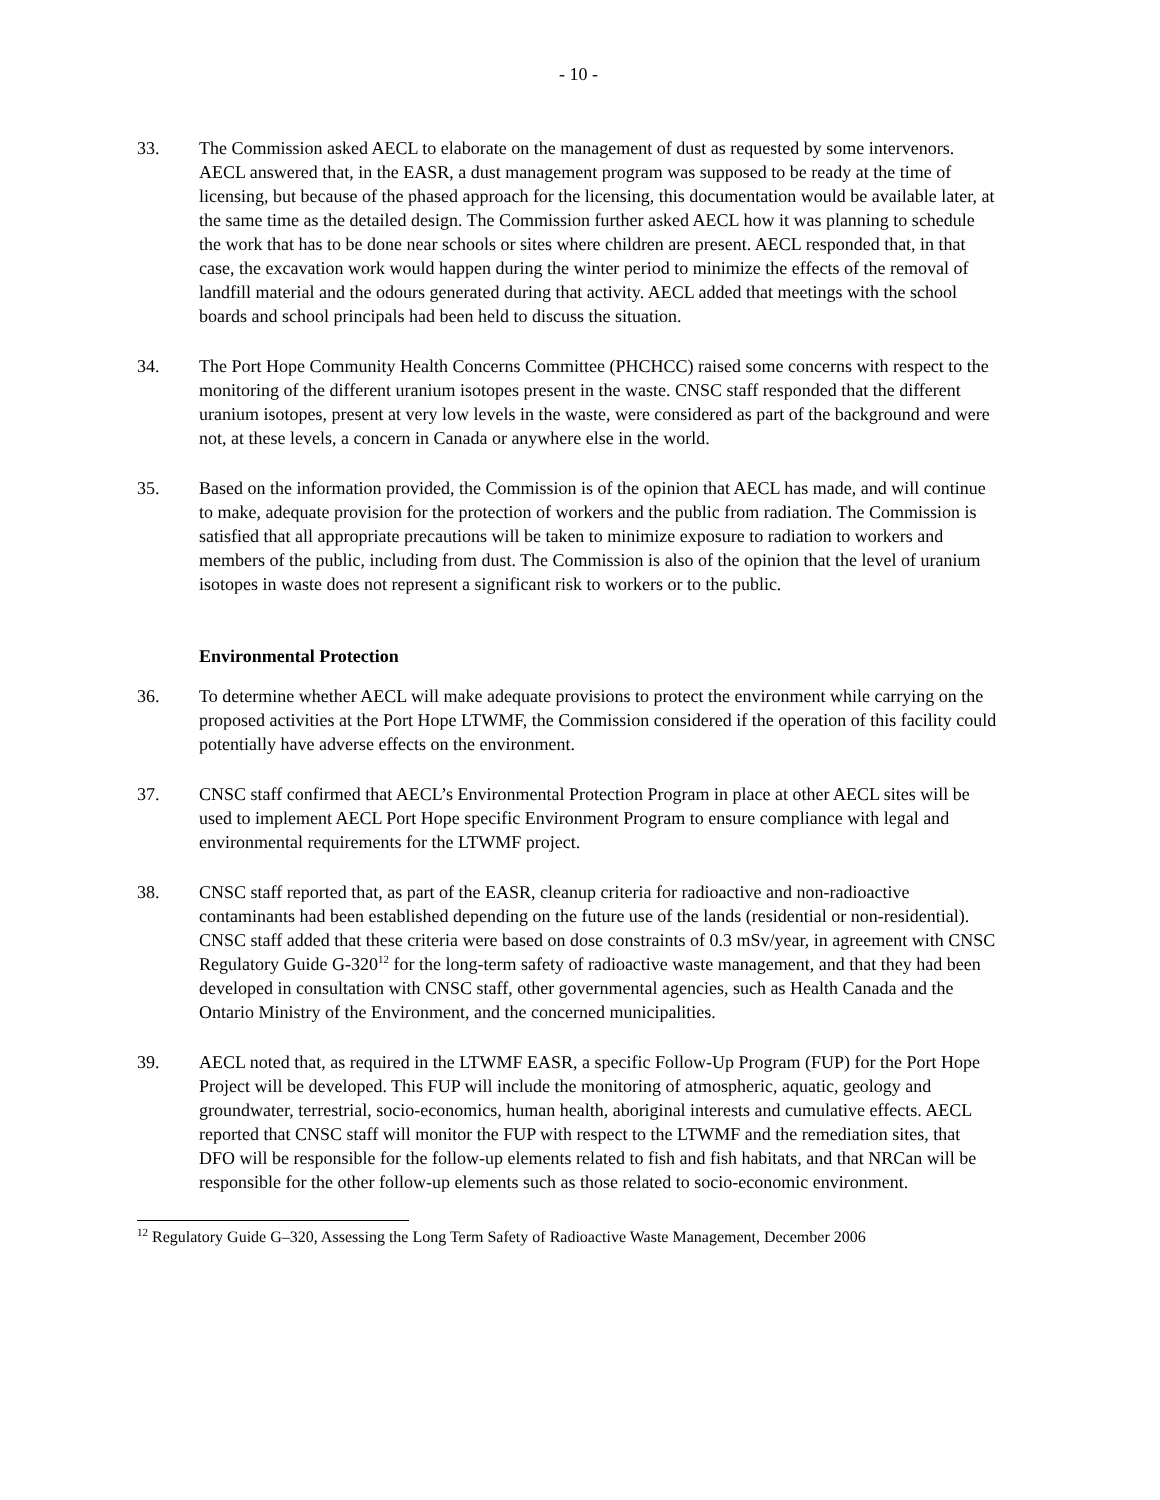- 10 -
33. The Commission asked AECL to elaborate on the management of dust as requested by some intervenors. AECL answered that, in the EASR, a dust management program was supposed to be ready at the time of licensing, but because of the phased approach for the licensing, this documentation would be available later, at the same time as the detailed design. The Commission further asked AECL how it was planning to schedule the work that has to be done near schools or sites where children are present. AECL responded that, in that case, the excavation work would happen during the winter period to minimize the effects of the removal of landfill material and the odours generated during that activity. AECL added that meetings with the school boards and school principals had been held to discuss the situation.
34. The Port Hope Community Health Concerns Committee (PHCHCC) raised some concerns with respect to the monitoring of the different uranium isotopes present in the waste. CNSC staff responded that the different uranium isotopes, present at very low levels in the waste, were considered as part of the background and were not, at these levels, a concern in Canada or anywhere else in the world.
35. Based on the information provided, the Commission is of the opinion that AECL has made, and will continue to make, adequate provision for the protection of workers and the public from radiation. The Commission is satisfied that all appropriate precautions will be taken to minimize exposure to radiation to workers and members of the public, including from dust. The Commission is also of the opinion that the level of uranium isotopes in waste does not represent a significant risk to workers or to the public.
Environmental Protection
36. To determine whether AECL will make adequate provisions to protect the environment while carrying on the proposed activities at the Port Hope LTWMF, the Commission considered if the operation of this facility could potentially have adverse effects on the environment.
37. CNSC staff confirmed that AECL’s Environmental Protection Program in place at other AECL sites will be used to implement AECL Port Hope specific Environment Program to ensure compliance with legal and environmental requirements for the LTWMF project.
38. CNSC staff reported that, as part of the EASR, cleanup criteria for radioactive and non-radioactive contaminants had been established depending on the future use of the lands (residential or non-residential). CNSC staff added that these criteria were based on dose constraints of 0.3 mSv/year, in agreement with CNSC Regulatory Guide G-320<sup>12</sup> for the long-term safety of radioactive waste management, and that they had been developed in consultation with CNSC staff, other governmental agencies, such as Health Canada and the Ontario Ministry of the Environment, and the concerned municipalities.
39. AECL noted that, as required in the LTWMF EASR, a specific Follow-Up Program (FUP) for the Port Hope Project will be developed. This FUP will include the monitoring of atmospheric, aquatic, geology and groundwater, terrestrial, socio-economics, human health, aboriginal interests and cumulative effects. AECL reported that CNSC staff will monitor the FUP with respect to the LTWMF and the remediation sites, that DFO will be responsible for the follow-up elements related to fish and fish habitats, and that NRCan will be responsible for the other follow-up elements such as those related to socio-economic environment.
<sup>12</sup> Regulatory Guide G–320, Assessing the Long Term Safety of Radioactive Waste Management, December 2006